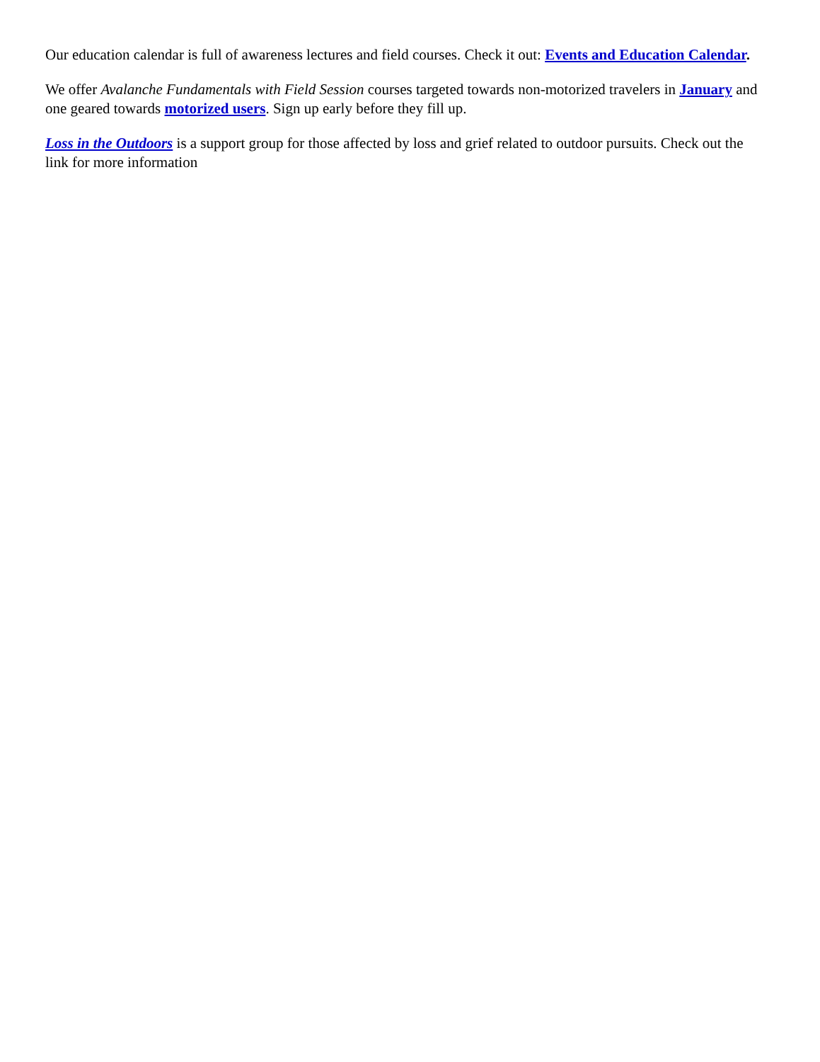Our education calendar is full of awareness lectures and field courses. Check it out: Events and Education Calendar.
We offer Avalanche Fundamentals with Field Session courses targeted towards non-motorized travelers in January and one geared towards motorized users. Sign up early before they fill up.
Loss in the Outdoors is a support group for those affected by loss and grief related to outdoor pursuits. Check out the link for more information